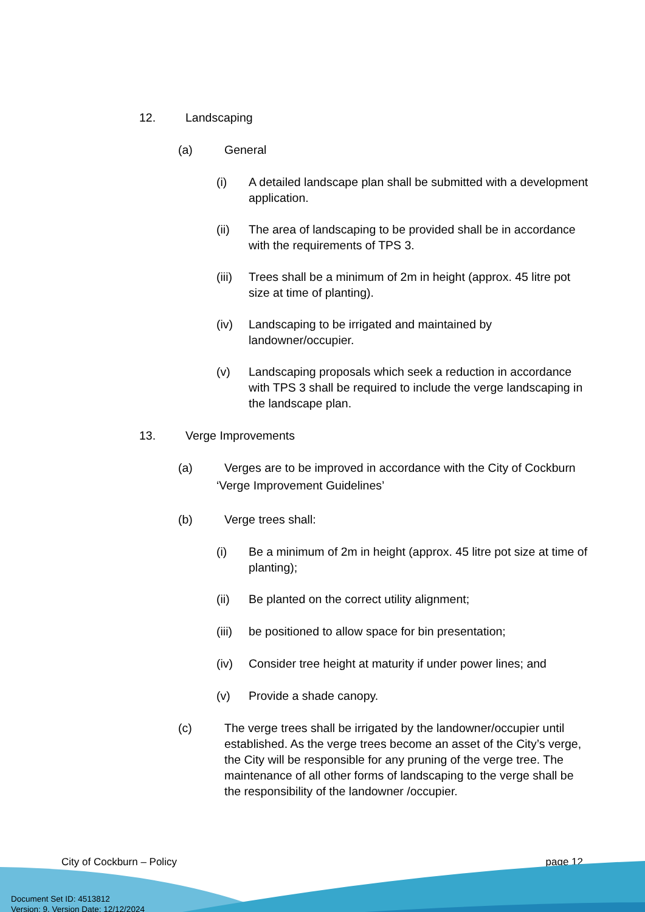12. Landscaping
(a) General
(i) A detailed landscape plan shall be submitted with a development application.
(ii) The area of landscaping to be provided shall be in accordance with the requirements of TPS 3.
(iii)
Trees shall be a minimum of 2m in height (approx. 45 litre pot size at time of planting).
(iv) Landscaping to be irrigated and maintained by landowner/occupier.
(v) Landscaping proposals which seek a reduction in accordance with TPS 3 shall be required to include the verge landscaping in the landscape plan.
13. Verge Improvements
(a) Verges are to be improved in accordance with the City of Cockburn
‘Verge Improvement Guidelines’
(b) Verge trees shall:
(i) Be a minimum of 2m in height (approx. 45 litre pot size at time of planting);
(ii) Be planted on the correct utility alignment;
(iii)
be positioned to allow space for bin presentation;
(iv) Consider tree height at maturity if under power lines; and
(v) Provide a shade canopy.
(c) The verge trees shall be irrigated by the landowner/occupier until established. As the verge trees become an asset of the City’s verge, the City will be responsible for any pruning of the verge tree. The maintenance of all other forms of landscaping to the verge shall be the responsibility of the landowner /occupier.
City of Cockburn – Policy page 12
Document Set ID: 4513812
Version: 9, Version Date: 12/12/2024